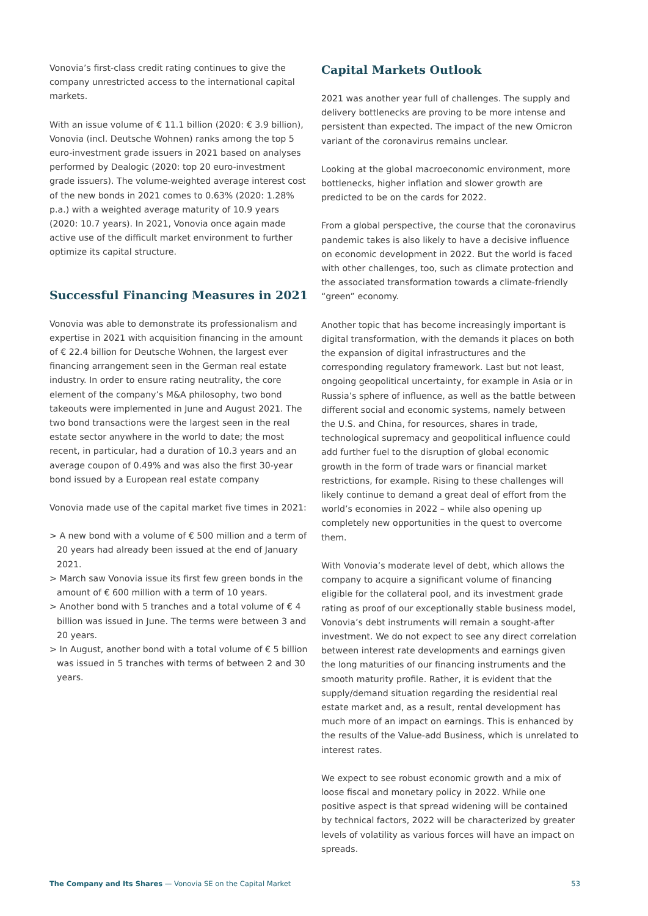Vonovia’s first-class credit rating continues to give the company unrestricted access to the international capital markets.
With an issue volume of € 11.1 billion (2020: € 3.9 billion), Vonovia (incl. Deutsche Wohnen) ranks among the top 5 euro-investment grade issuers in 2021 based on analyses performed by Dealogic (2020: top 20 euro-investment grade issuers). The volume-weighted average interest cost of the new bonds in 2021 comes to 0.63% (2020: 1.28% p.a.) with a weighted average maturity of 10.9 years (2020: 10.7 years). In 2021, Vonovia once again made active use of the difficult market environment to further optimize its capital structure.
Successful Financing Measures in 2021
Vonovia was able to demonstrate its professionalism and expertise in 2021 with acquisition financing in the amount of € 22.4 billion for Deutsche Wohnen, the largest ever financing arrangement seen in the German real estate industry. In order to ensure rating neutrality, the core element of the company’s M&A philosophy, two bond takeouts were implemented in June and August 2021. The two bond transactions were the largest seen in the real estate sector anywhere in the world to date; the most recent, in particular, had a duration of 10.3 years and an average coupon of 0.49% and was also the first 30-year bond issued by a European real estate company
Vonovia made use of the capital market five times in 2021:
> A new bond with a volume of € 500 million and a term of 20 years had already been issued at the end of January 2021.
> March saw Vonovia issue its first few green bonds in the amount of € 600 million with a term of 10 years.
> Another bond with 5 tranches and a total volume of € 4 billion was issued in June. The terms were between 3 and 20 years.
> In August, another bond with a total volume of € 5 billion was issued in 5 tranches with terms of between 2 and 30 years.
Capital Markets Outlook
2021 was another year full of challenges. The supply and delivery bottlenecks are proving to be more intense and persistent than expected. The impact of the new Omicron variant of the coronavirus remains unclear.
Looking at the global macroeconomic environment, more bottlenecks, higher inflation and slower growth are predicted to be on the cards for 2022.
From a global perspective, the course that the coronavirus pandemic takes is also likely to have a decisive influence on economic development in 2022. But the world is faced with other challenges, too, such as climate protection and the associated transformation towards a climate-friendly “green” economy.
Another topic that has become increasingly important is digital transformation, with the demands it places on both the expansion of digital infrastructures and the corresponding regulatory framework. Last but not least, ongoing geopolitical uncertainty, for example in Asia or in Russia’s sphere of influence, as well as the battle between different social and economic systems, namely between the U.S. and China, for resources, shares in trade, technological supremacy and geopolitical influence could add further fuel to the disruption of global economic growth in the form of trade wars or financial market restrictions, for example. Rising to these challenges will likely continue to demand a great deal of effort from the world’s economies in 2022 – while also opening up completely new opportunities in the quest to overcome them.
With Vonovia’s moderate level of debt, which allows the company to acquire a significant volume of financing eligible for the collateral pool, and its investment grade rating as proof of our exceptionally stable business model, Vonovia’s debt instruments will remain a sought-after investment. We do not expect to see any direct correlation between interest rate developments and earnings given the long maturities of our financing instruments and the smooth maturity profile. Rather, it is evident that the supply/demand situation regarding the residential real estate market and, as a result, rental development has much more of an impact on earnings. This is enhanced by the results of the Value-add Business, which is unrelated to interest rates.
We expect to see robust economic growth and a mix of loose fiscal and monetary policy in 2022. While one positive aspect is that spread widening will be contained by technical factors, 2022 will be characterized by greater levels of volatility as various forces will have an impact on spreads.
The Company and Its Shares — Vonovia SE on the Capital Market 53